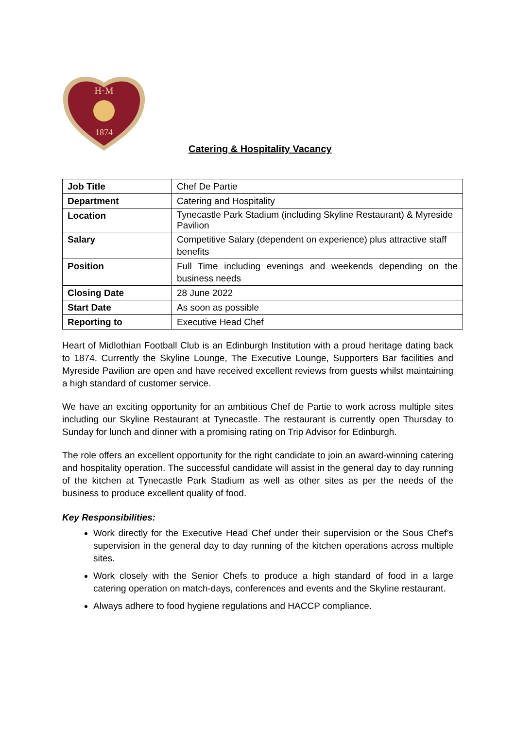H·M
1874
Catering & Hospitality Vacancy
| Job Title | Chef De Partie |
| Department | Catering and Hospitality |
| Location | Tynecastle Park Stadium (including Skyline Restaurant) & Myreside Pavilion |
| Salary | Competitive Salary (dependent on experience) plus attractive staff benefits |
| Position | Full Time including evenings and weekends depending on the business needs |
| Closing Date | 28 June 2022 |
| Start Date | As soon as possible |
| Reporting to | Executive Head Chef |
Heart of Midlothian Football Club is an Edinburgh Institution with a proud heritage dating back to 1874. Currently the Skyline Lounge, The Executive Lounge, Supporters Bar facilities and Myreside Pavilion are open and have received excellent reviews from guests whilst maintaining a high standard of customer service.
We have an exciting opportunity for an ambitious Chef de Partie to work across multiple sites including our Skyline Restaurant at Tynecastle. The restaurant is currently open Thursday to Sunday for lunch and dinner with a promising rating on Trip Advisor for Edinburgh.
The role offers an excellent opportunity for the right candidate to join an award-winning catering and hospitality operation. The successful candidate will assist in the general day to day running of the kitchen at Tynecastle Park Stadium as well as other sites as per the needs of the business to produce excellent quality of food.
Key Responsibilities:
Work directly for the Executive Head Chef under their supervision or the Sous Chef’s supervision in the general day to day running of the kitchen operations across multiple sites.
Work closely with the Senior Chefs to produce a high standard of food in a large catering operation on match-days, conferences and events and the Skyline restaurant.
Always adhere to food hygiene regulations and HACCP compliance.